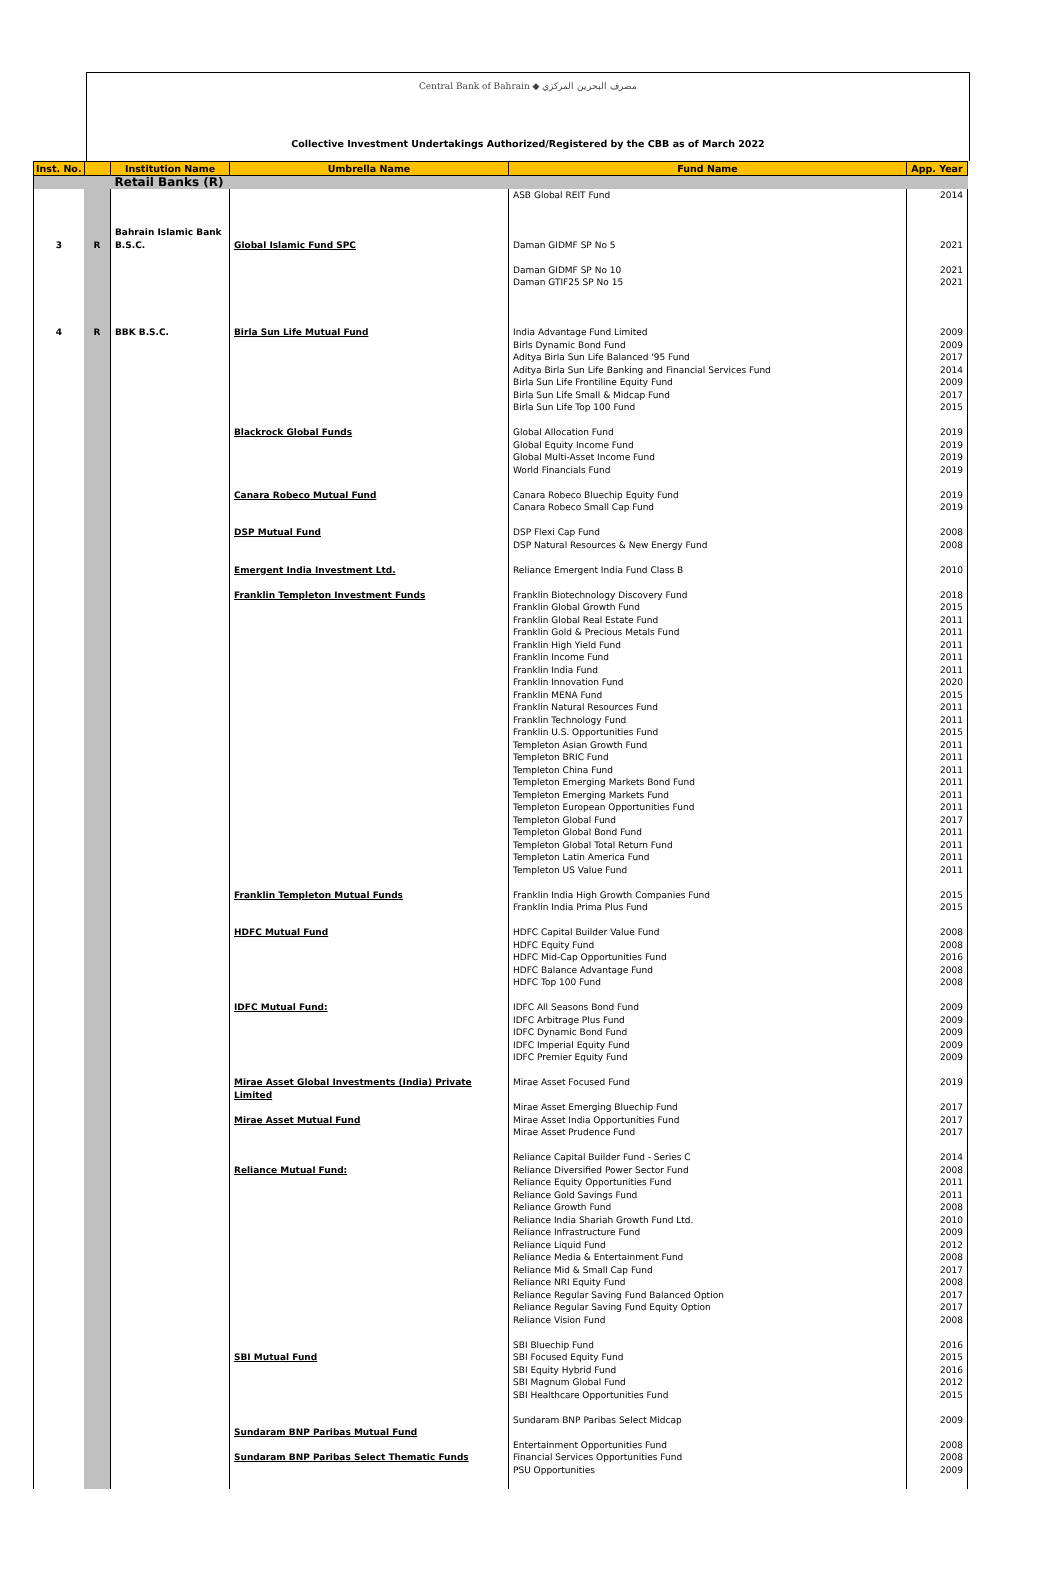Central Bank of Bahrain ◆ مصرف البحرين المركزي
Collective Investment Undertakings Authorized/Registered by the CBB as of March 2022
| Inst. No. | | Institution Name | Umbrella Name | Fund Name | App. Year |
| --- | --- | --- | --- | --- | --- |
| | | Retail Banks (R) | | | |
| | | | | ASB Global REIT Fund | 2014 |
| 3 | R | Bahrain Islamic Bank B.S.C. | Global Islamic Fund SPC | Daman GIDMF SP No 5 Daman GIDMF SP No 10 Daman GTIF25 SP No 15 | 2021 2021 2021 |
| 4 | R | BBK B.S.C. | Birla Sun Life Mutual Fund Blackrock Global Funds Canara Robeco Mutual Fund DSP Mutual Fund Emergent India Investment Ltd. Franklin Templeton Investment Funds Franklin Templeton Mutual Funds HDFC Mutual Fund IDFC Mutual Fund: Mirae Asset Global Investments (India) Private Limited Mirae Asset Mutual Fund Reliance Mutual Fund: SBI Mutual Fund Sundaram BNP Paribas Mutual Fund Sundaram BNP Paribas Select Thematic Funds | India Advantage Fund Limited Birls Dynamic Bond Fund Aditya Birla Sun Life Balanced '95 Fund Aditya Birla Sun Life Banking and Financial Services Fund Birla Sun Life Frontiline Equity Fund Birla Sun Life Small & Midcap Fund Birla Sun Life Top 100 Fund Global Allocation Fund Global Equity Income Fund Global Multi-Asset Income Fund World Financials Fund Canara Robeco Bluechip Equity Fund Canara Robeco Small Cap Fund DSP Flexi Cap Fund DSP Natural Resources & New Energy Fund Reliance Emergent India Fund Class B Franklin Biotechnology Discovery Fund Franklin Global Growth Fund Franklin Global Real Estate Fund Franklin Gold & Precious Metals Fund Franklin High Yield Fund Franklin Income Fund Franklin India Fund Franklin Innovation Fund Franklin MENA Fund Franklin Natural Resources Fund Franklin Technology Fund Franklin U.S. Opportunities Fund Templeton Asian Growth Fund Templeton BRIC Fund Templeton China Fund Templeton Emerging Markets Bond Fund Templeton Emerging Markets Fund Templeton European Opportunities Fund Templeton Global Fund Templeton Global Bond Fund Templeton Global Total Return Fund Templeton Latin America Fund Templeton US Value Fund Franklin India High Growth Companies Fund Franklin India Prima Plus Fund HDFC Capital Builder Value Fund HDFC Equity Fund HDFC Mid-Cap Opportunities Fund HDFC Balance Advantage Fund HDFC Top 100 Fund IDFC All Seasons Bond Fund IDFC Arbitrage Plus Fund IDFC Dynamic Bond Fund IDFC Imperial Equity Fund IDFC Premier Equity Fund Mirae Asset Focused Fund Mirae Asset Emerging Bluechip Fund Mirae Asset India Opportunities Fund Mirae Asset Prudence Fund Reliance Capital Builder Fund - Series C Reliance Diversified Power Sector Fund Reliance Equity Opportunities Fund Reliance Gold Savings Fund Reliance Growth Fund Reliance India Shariah Growth Fund Ltd. Reliance Infrastructure Fund Reliance Liquid Fund Reliance Media & Entertainment Fund Reliance Mid & Small Cap Fund Reliance NRI Equity Fund Reliance Regular Saving Fund Balanced Option Reliance Regular Saving Fund Equity Option Reliance Vision Fund SBI Bluechip Fund SBI Focused Equity Fund SBI Equity Hybrid Fund SBI Magnum Global Fund SBI Healthcare Opportunities Fund Sundaram BNP Paribas Select Midcap Entertainment Opportunities Fund Financial Services Opportunities Fund PSU Opportunities | 2009 2009 2017 2014 2009 2017 2015 2019 2019 2019 2019 2019 2019 2008 2008 2010 2018 2015 2011 2011 2011 2011 2011 2020 2015 2011 2011 2015 2011 2011 2011 2011 2011 2011 2017 2011 2011 2011 2011 2015 2015 2008 2008 2016 2008 2008 2009 2009 2009 2009 2009 2019 2017 2017 2017 2014 2008 2011 2011 2008 2010 2009 2012 2008 2017 2008 2017 2017 2008 2016 2015 2016 2012 2015 2009 2008 2008 2009 |